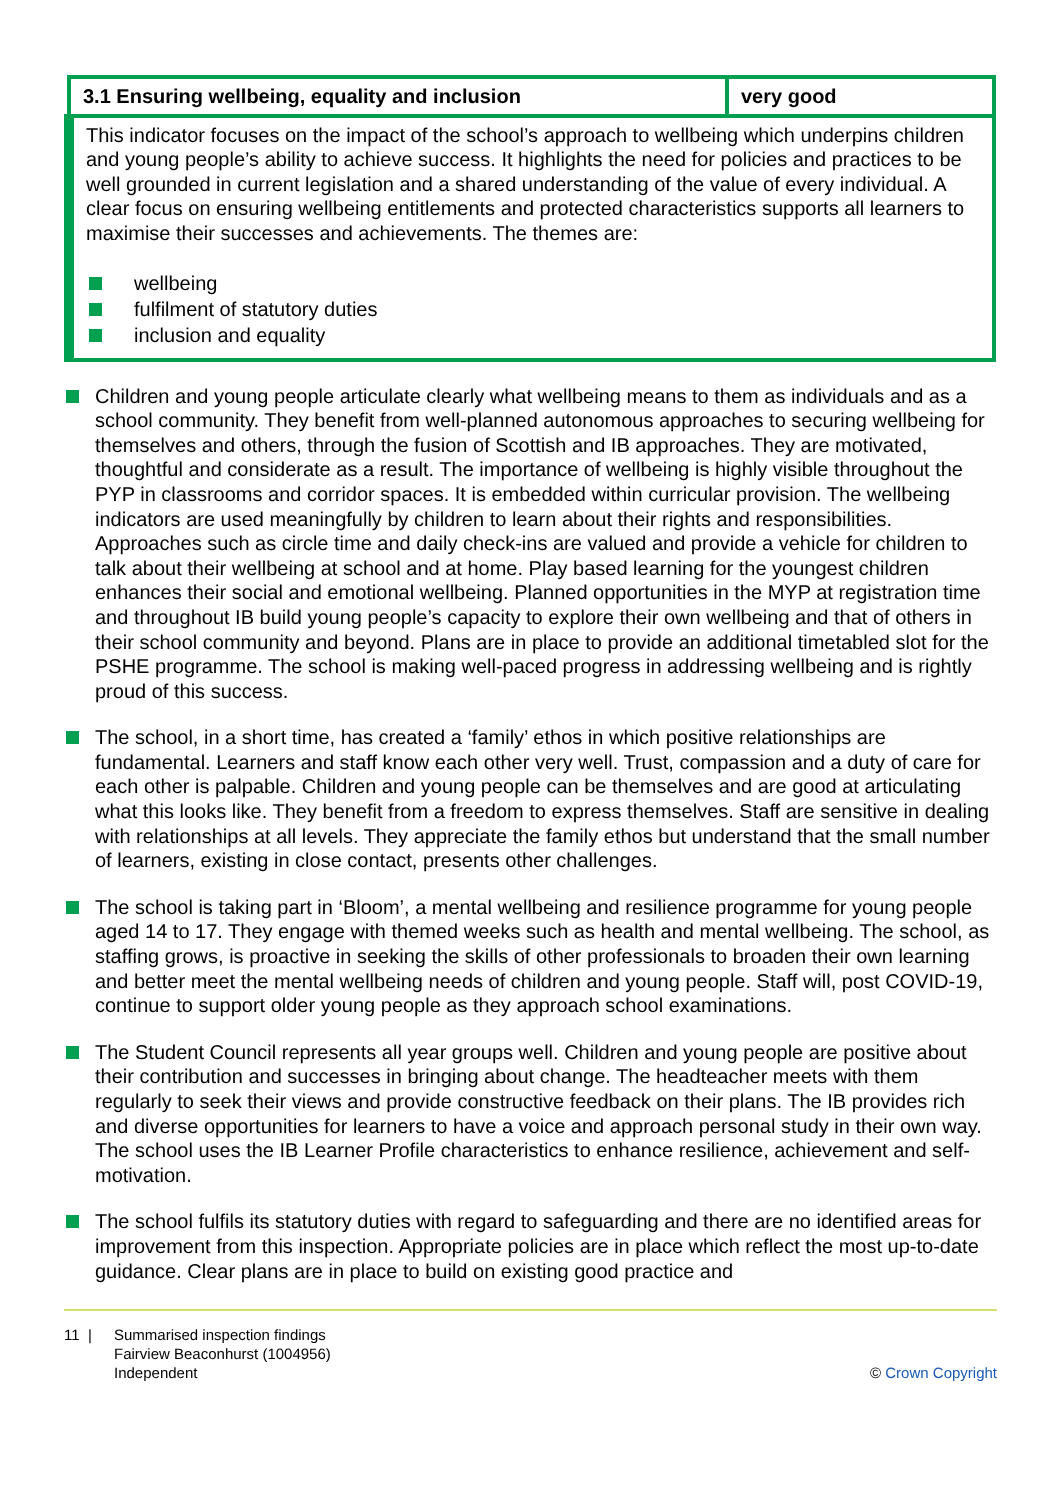| 3.1 Ensuring wellbeing, equality and inclusion | very good |
| This indicator focuses on the impact of the school’s approach to wellbeing which underpins children and young people’s ability to achieve success. It highlights the need for policies and practices to be well grounded in current legislation and a shared understanding of the value of every individual. A clear focus on ensuring wellbeing entitlements and protected characteristics supports all learners to maximise their successes and achievements. The themes are: wellbeing fulfilment of statutory duties inclusion and equality | |
Children and young people articulate clearly what wellbeing means to them as individuals and as a school community. They benefit from well-planned autonomous approaches to securing wellbeing for themselves and others, through the fusion of Scottish and IB approaches. They are motivated, thoughtful and considerate as a result. The importance of wellbeing is highly visible throughout the PYP in classrooms and corridor spaces. It is embedded within curricular provision. The wellbeing indicators are used meaningfully by children to learn about their rights and responsibilities. Approaches such as circle time and daily check-ins are valued and provide a vehicle for children to talk about their wellbeing at school and at home. Play based learning for the youngest children enhances their social and emotional wellbeing. Planned opportunities in the MYP at registration time and throughout IB build young people’s capacity to explore their own wellbeing and that of others in their school community and beyond. Plans are in place to provide an additional timetabled slot for the PSHE programme. The school is making well-paced progress in addressing wellbeing and is rightly proud of this success.
The school, in a short time, has created a ‘family’ ethos in which positive relationships are fundamental. Learners and staff know each other very well. Trust, compassion and a duty of care for each other is palpable. Children and young people can be themselves and are good at articulating what this looks like. They benefit from a freedom to express themselves. Staff are sensitive in dealing with relationships at all levels. They appreciate the family ethos but understand that the small number of learners, existing in close contact, presents other challenges.
The school is taking part in ‘Bloom’, a mental wellbeing and resilience programme for young people aged 14 to 17. They engage with themed weeks such as health and mental wellbeing. The school, as staffing grows, is proactive in seeking the skills of other professionals to broaden their own learning and better meet the mental wellbeing needs of children and young people. Staff will, post COVID-19, continue to support older young people as they approach school examinations.
The Student Council represents all year groups well. Children and young people are positive about their contribution and successes in bringing about change. The headteacher meets with them regularly to seek their views and provide constructive feedback on their plans. The IB provides rich and diverse opportunities for learners to have a voice and approach personal study in their own way. The school uses the IB Learner Profile characteristics to enhance resilience, achievement and self-motivation.
The school fulfils its statutory duties with regard to safeguarding and there are no identified areas for improvement from this inspection. Appropriate policies are in place which reflect the most up-to-date guidance. Clear plans are in place to build on existing good practice and
11 | Summarised inspection findings
Fairview Beaconhurst (1004956)
Independent
© Crown Copyright